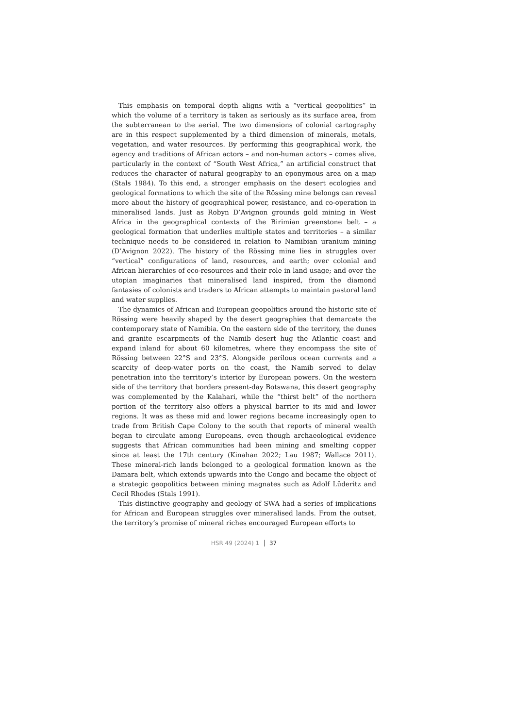This emphasis on temporal depth aligns with a “vertical geopolitics” in which the volume of a territory is taken as seriously as its surface area, from the subterranean to the aerial. The two dimensions of colonial cartography are in this respect supplemented by a third dimension of minerals, metals, vegetation, and water resources. By performing this geographical work, the agency and traditions of African actors – and non-human actors – comes alive, particularly in the context of “South West Africa,” an artificial construct that reduces the character of natural geography to an eponymous area on a map (Stals 1984). To this end, a stronger emphasis on the desert ecologies and geological formations to which the site of the Rössing mine belongs can reveal more about the history of geographical power, resistance, and co-operation in mineralised lands. Just as Robyn D’Avignon grounds gold mining in West Africa in the geographical contexts of the Birimian greenstone belt – a geological formation that underlies multiple states and territories – a similar technique needs to be considered in relation to Namibian uranium mining (D’Avignon 2022). The history of the Rössing mine lies in struggles over “vertical” configurations of land, resources, and earth; over colonial and African hierarchies of eco-resources and their role in land usage; and over the utopian imaginaries that mineralised land inspired, from the diamond fantasies of colonists and traders to African attempts to maintain pastoral land and water supplies.
The dynamics of African and European geopolitics around the historic site of Rössing were heavily shaped by the desert geographies that demarcate the contemporary state of Namibia. On the eastern side of the territory, the dunes and granite escarpments of the Namib desert hug the Atlantic coast and expand inland for about 60 kilometres, where they encompass the site of Rössing between 22°S and 23°S. Alongside perilous ocean currents and a scarcity of deep-water ports on the coast, the Namib served to delay penetration into the territory’s interior by European powers. On the western side of the territory that borders present-day Botswana, this desert geography was complemented by the Kalahari, while the “thirst belt” of the northern portion of the territory also offers a physical barrier to its mid and lower regions. It was as these mid and lower regions became increasingly open to trade from British Cape Colony to the south that reports of mineral wealth began to circulate among Europeans, even though archaeological evidence suggests that African communities had been mining and smelting copper since at least the 17th century (Kinahan 2022; Lau 1987; Wallace 2011). These mineral-rich lands belonged to a geological formation known as the Damara belt, which extends upwards into the Congo and became the object of a strategic geopolitics between mining magnates such as Adolf Lüderitz and Cecil Rhodes (Stals 1991).
This distinctive geography and geology of SWA had a series of implications for African and European struggles over mineralised lands. From the outset, the territory’s promise of mineral riches encouraged European efforts to
HSR 49 (2024) 1 37